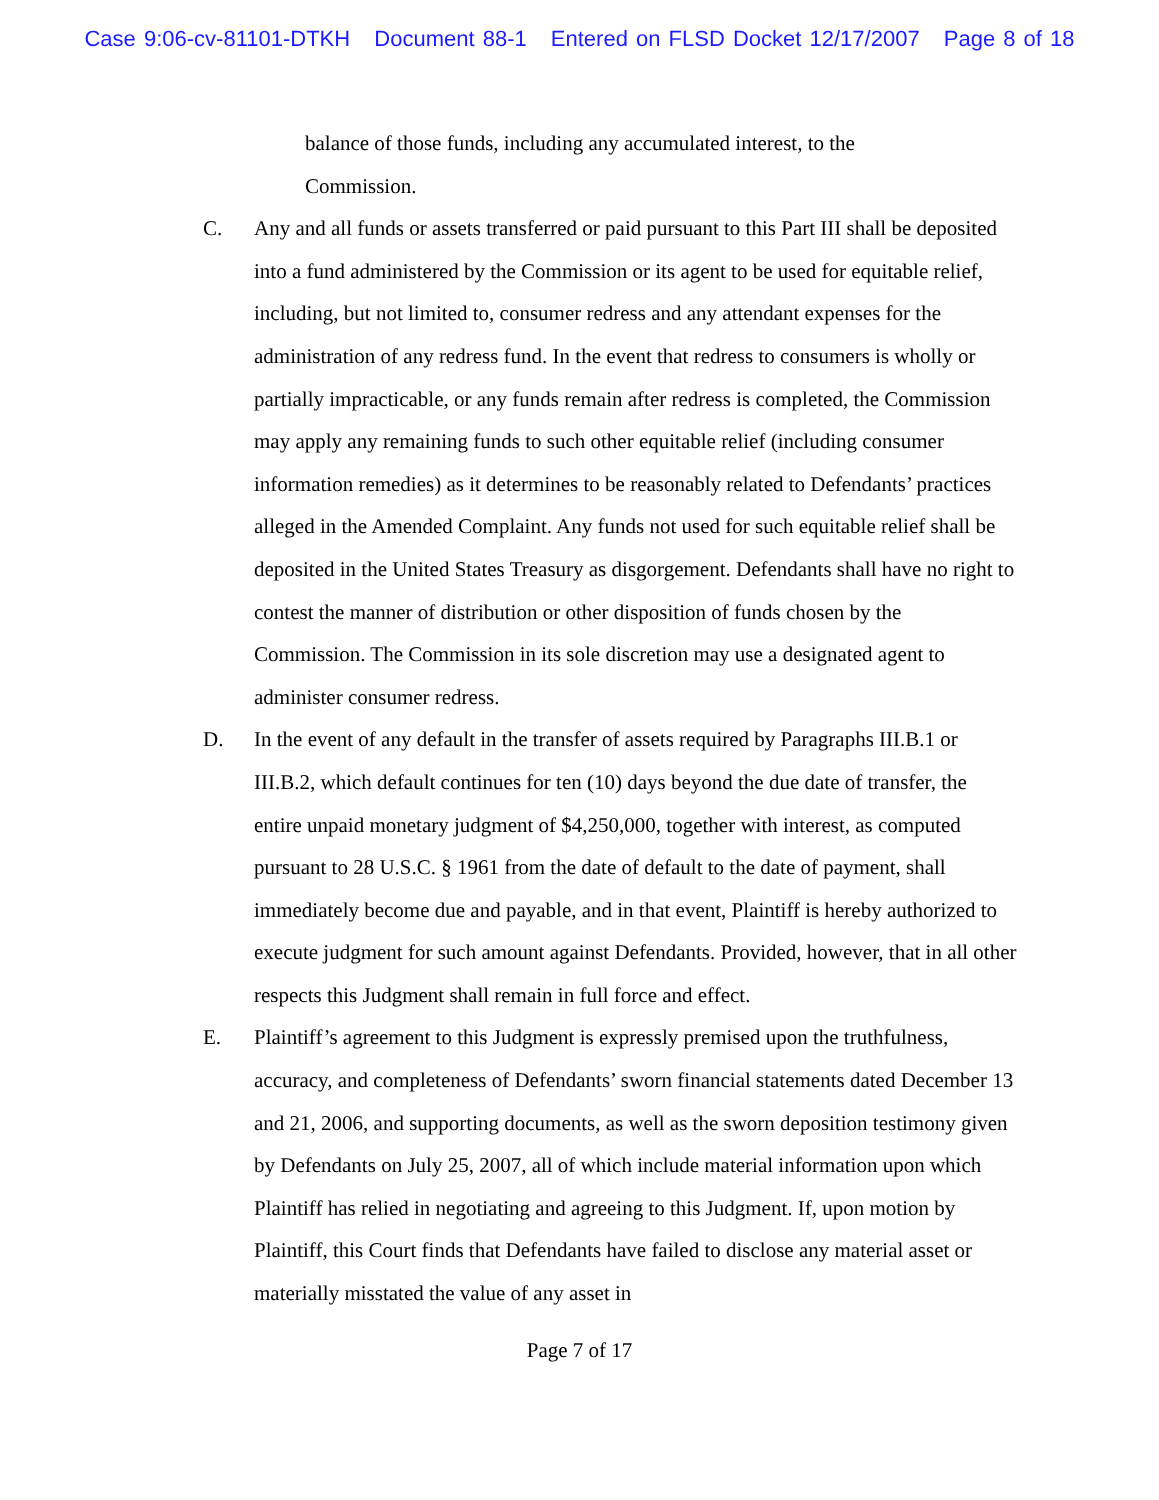Case 9:06-cv-81101-DTKH Document 88-1 Entered on FLSD Docket 12/17/2007 Page 8 of 18
balance of those funds, including any accumulated interest, to the
Commission.
C. Any and all funds or assets transferred or paid pursuant to this Part III shall be deposited into a fund administered by the Commission or its agent to be used for equitable relief, including, but not limited to, consumer redress and any attendant expenses for the administration of any redress fund. In the event that redress to consumers is wholly or partially impracticable, or any funds remain after redress is completed, the Commission may apply any remaining funds to such other equitable relief (including consumer information remedies) as it determines to be reasonably related to Defendants’ practices alleged in the Amended Complaint. Any funds not used for such equitable relief shall be deposited in the United States Treasury as disgorgement. Defendants shall have no right to contest the manner of distribution or other disposition of funds chosen by the Commission. The Commission in its sole discretion may use a designated agent to administer consumer redress.
D. In the event of any default in the transfer of assets required by Paragraphs III.B.1 or III.B.2, which default continues for ten (10) days beyond the due date of transfer, the entire unpaid monetary judgment of $4,250,000, together with interest, as computed pursuant to 28 U.S.C. § 1961 from the date of default to the date of payment, shall immediately become due and payable, and in that event, Plaintiff is hereby authorized to execute judgment for such amount against Defendants. Provided, however, that in all other respects this Judgment shall remain in full force and effect.
E. Plaintiff’s agreement to this Judgment is expressly premised upon the truthfulness, accuracy, and completeness of Defendants’ sworn financial statements dated December 13 and 21, 2006, and supporting documents, as well as the sworn deposition testimony given by Defendants on July 25, 2007, all of which include material information upon which Plaintiff has relied in negotiating and agreeing to this Judgment. If, upon motion by Plaintiff, this Court finds that Defendants have failed to disclose any material asset or materially misstated the value of any asset in
Page 7 of 17